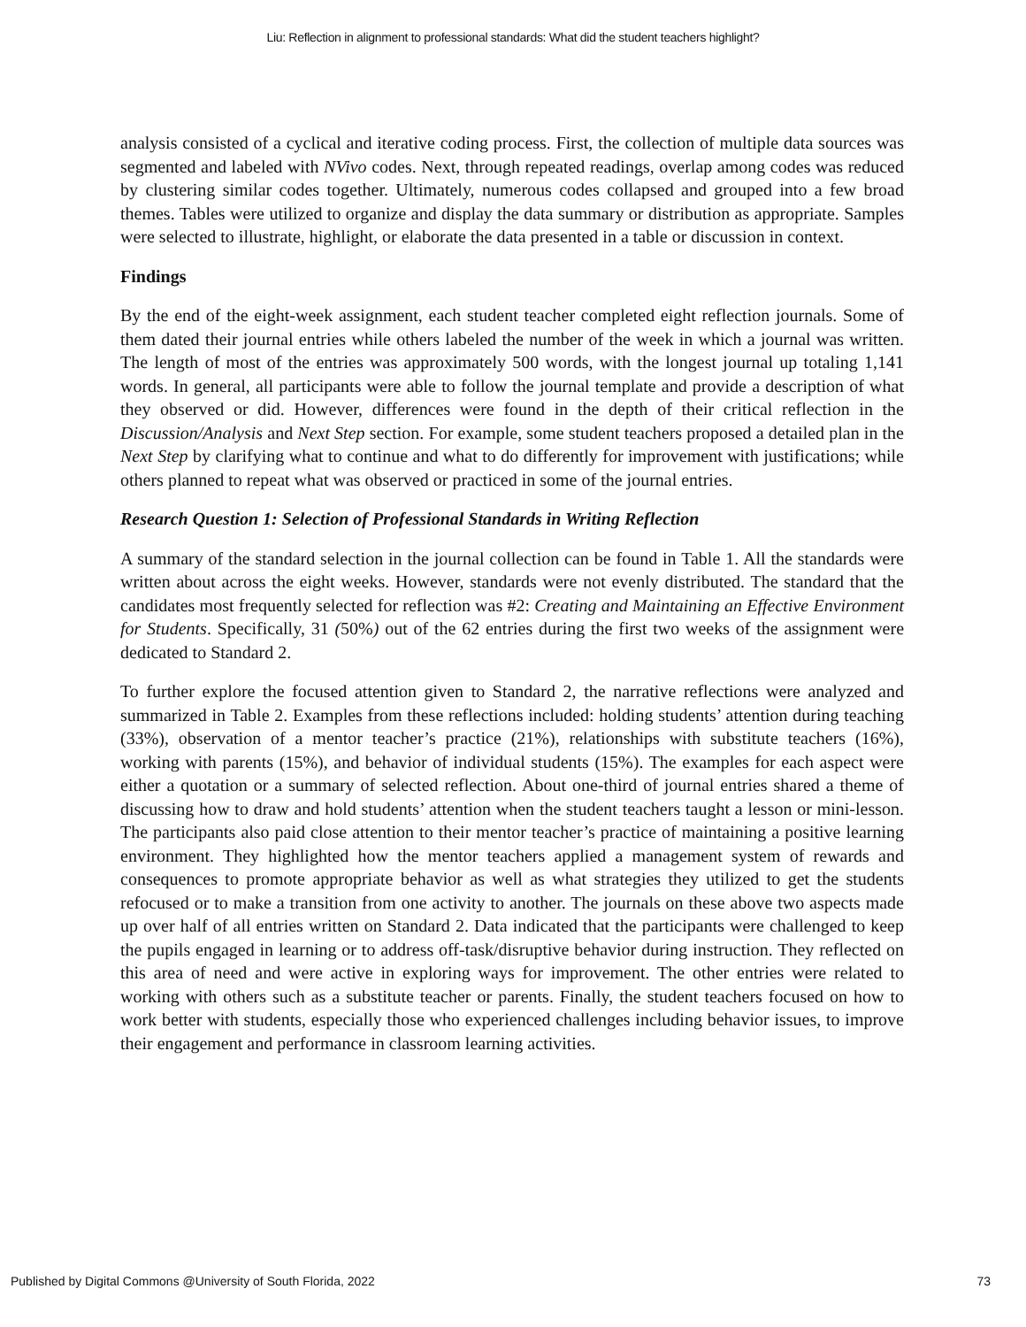Liu: Reflection in alignment to professional standards: What did the student teachers highlight?
analysis consisted of a cyclical and iterative coding process. First, the collection of multiple data sources was segmented and labeled with NVivo codes. Next, through repeated readings, overlap among codes was reduced by clustering similar codes together. Ultimately, numerous codes collapsed and grouped into a few broad themes. Tables were utilized to organize and display the data summary or distribution as appropriate. Samples were selected to illustrate, highlight, or elaborate the data presented in a table or discussion in context.
Findings
By the end of the eight-week assignment, each student teacher completed eight reflection journals. Some of them dated their journal entries while others labeled the number of the week in which a journal was written. The length of most of the entries was approximately 500 words, with the longest journal up totaling 1,141 words. In general, all participants were able to follow the journal template and provide a description of what they observed or did. However, differences were found in the depth of their critical reflection in the Discussion/Analysis and Next Step section. For example, some student teachers proposed a detailed plan in the Next Step by clarifying what to continue and what to do differently for improvement with justifications; while others planned to repeat what was observed or practiced in some of the journal entries.
Research Question 1: Selection of Professional Standards in Writing Reflection
A summary of the standard selection in the journal collection can be found in Table 1. All the standards were written about across the eight weeks. However, standards were not evenly distributed. The standard that the candidates most frequently selected for reflection was #2: Creating and Maintaining an Effective Environment for Students. Specifically, 31 (50%) out of the 62 entries during the first two weeks of the assignment were dedicated to Standard 2.
To further explore the focused attention given to Standard 2, the narrative reflections were analyzed and summarized in Table 2. Examples from these reflections included: holding students’ attention during teaching (33%), observation of a mentor teacher’s practice (21%), relationships with substitute teachers (16%), working with parents (15%), and behavior of individual students (15%). The examples for each aspect were either a quotation or a summary of selected reflection. About one-third of journal entries shared a theme of discussing how to draw and hold students’ attention when the student teachers taught a lesson or mini-lesson. The participants also paid close attention to their mentor teacher’s practice of maintaining a positive learning environment. They highlighted how the mentor teachers applied a management system of rewards and consequences to promote appropriate behavior as well as what strategies they utilized to get the students refocused or to make a transition from one activity to another. The journals on these above two aspects made up over half of all entries written on Standard 2. Data indicated that the participants were challenged to keep the pupils engaged in learning or to address off-task/disruptive behavior during instruction. They reflected on this area of need and were active in exploring ways for improvement. The other entries were related to working with others such as a substitute teacher or parents. Finally, the student teachers focused on how to work better with students, especially those who experienced challenges including behavior issues, to improve their engagement and performance in classroom learning activities.
Published by Digital Commons @University of South Florida, 2022 73